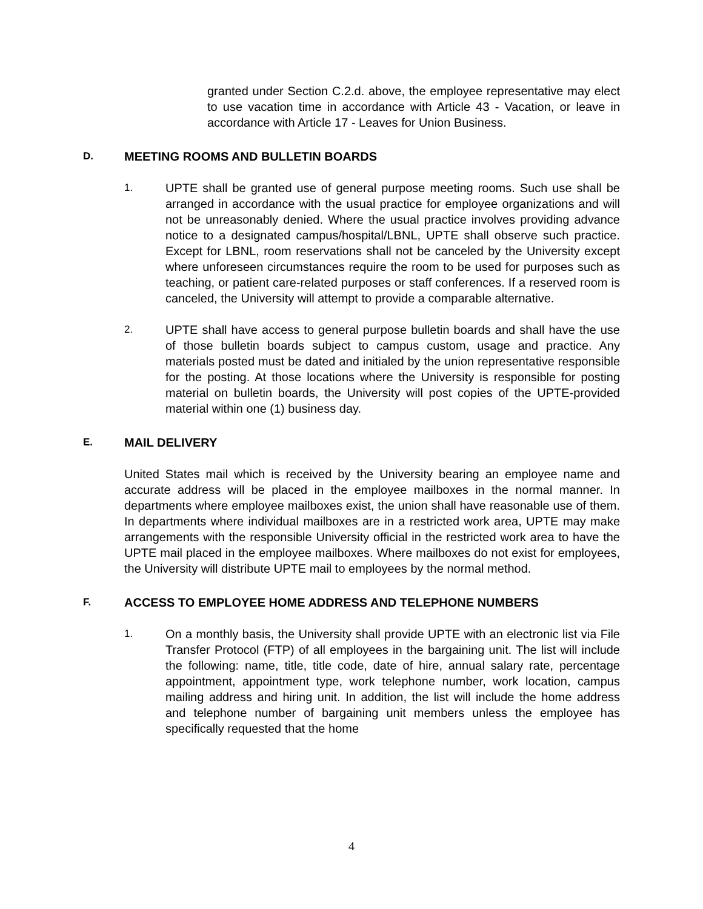granted under Section C.2.d. above, the employee representative may elect to use vacation time in accordance with Article 43 - Vacation, or leave in accordance with Article 17 - Leaves for Union Business.
D. MEETING ROOMS AND BULLETIN BOARDS
1.
UPTE shall be granted use of general purpose meeting rooms. Such use shall be arranged in accordance with the usual practice for employee organizations and will not be unreasonably denied. Where the usual practice involves providing advance notice to a designated campus/hospital/LBNL, UPTE shall observe such practice. Except for LBNL, room reservations shall not be canceled by the University except where unforeseen circumstances require the room to be used for purposes such as teaching, or patient care-related purposes or staff conferences. If a reserved room is canceled, the University will attempt to provide a comparable alternative.
2.
UPTE shall have access to general purpose bulletin boards and shall have the use of those bulletin boards subject to campus custom, usage and practice. Any materials posted must be dated and initialed by the union representative responsible for the posting. At those locations where the University is responsible for posting material on bulletin boards, the University will post copies of the UPTE-provided material within one (1) business day.
E. MAIL DELIVERY
United States mail which is received by the University bearing an employee name and accurate address will be placed in the employee mailboxes in the normal manner. In departments where employee mailboxes exist, the union shall have reasonable use of them. In departments where individual mailboxes are in a restricted work area, UPTE may make arrangements with the responsible University official in the restricted work area to have the UPTE mail placed in the employee mailboxes. Where mailboxes do not exist for employees, the University will distribute UPTE mail to employees by the normal method.
F. ACCESS TO EMPLOYEE HOME ADDRESS AND TELEPHONE NUMBERS
1.
On a monthly basis, the University shall provide UPTE with an electronic list via File Transfer Protocol (FTP) of all employees in the bargaining unit. The list will include the following: name, title, title code, date of hire, annual salary rate, percentage appointment, appointment type, work telephone number, work location, campus mailing address and hiring unit. In addition, the list will include the home address and telephone number of bargaining unit members unless the employee has specifically requested that the home
4